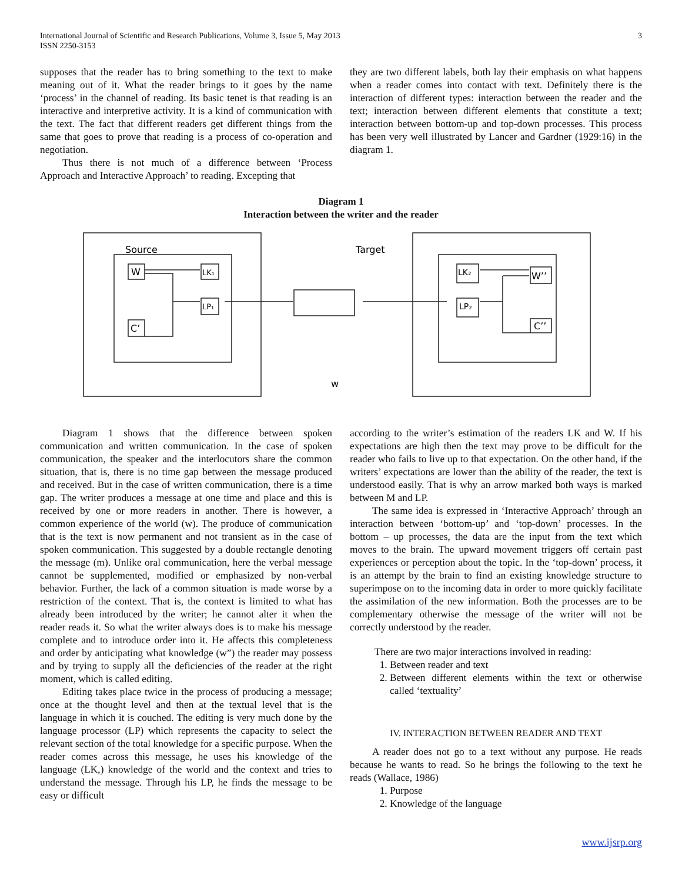International Journal of Scientific and Research Publications, Volume 3, Issue 5, May 2013
ISSN 2250-3153
3
supposes that the reader has to bring something to the text to make meaning out of it. What the reader brings to it goes by the name ‘process’ in the channel of reading. Its basic tenet is that reading is an interactive and interpretive activity. It is a kind of communication with the text. The fact that different readers get different things from the same that goes to prove that reading is a process of co-operation and negotiation.
Thus there is not much of a difference between ‘Process Approach and Interactive Approach’ to reading. Excepting that
they are two different labels, both lay their emphasis on what happens when a reader comes into contact with text. Definitely there is the interaction of different types: interaction between the reader and the text; interaction between different elements that constitute a text; interaction between bottom-up and top-down processes. This process has been very well illustrated by Lancer and Gardner (1929:16) in the diagram 1.
Diagram 1
Interaction between the writer and the reader
Source
Target
W
LK₁
LP₁
C’
LK₂
LP₂
W’’
C’’
w
Diagram 1 shows that the difference between spoken communication and written communication. In the case of spoken communication, the speaker and the interlocutors share the common situation, that is, there is no time gap between the message produced and received. But in the case of written communication, there is a time gap. The writer produces a message at one time and place and this is received by one or more readers in another. There is however, a common experience of the world (w). The produce of communication that is the text is now permanent and not transient as in the case of spoken communication. This suggested by a double rectangle denoting the message (m). Unlike oral communication, here the verbal message cannot be supplemented, modified or emphasized by non-verbal behavior. Further, the lack of a common situation is made worse by a restriction of the context. That is, the context is limited to what has already been introduced by the writer; he cannot alter it when the reader reads it. So what the writer always does is to make his message complete and to introduce order into it. He affects this completeness and order by anticipating what knowledge (w”) the reader may possess and by trying to supply all the deficiencies of the reader at the right moment, which is called editing.
Editing takes place twice in the process of producing a message; once at the thought level and then at the textual level that is the language in which it is couched. The editing is very much done by the language processor (LP) which represents the capacity to select the relevant section of the total knowledge for a specific purpose. When the reader comes across this message, he uses his knowledge of the language (LK,) knowledge of the world and the context and tries to understand the message. Through his LP, he finds the message to be easy or difficult
according to the writer’s estimation of the readers LK and W. If his expectations are high then the text may prove to be difficult for the reader who fails to live up to that expectation. On the other hand, if the writers’ expectations are lower than the ability of the reader, the text is understood easily. That is why an arrow marked both ways is marked between M and LP.
The same idea is expressed in ‘Interactive Approach’ through an interaction between ‘bottom-up’ and ‘top-down’ processes. In the bottom – up processes, the data are the input from the text which moves to the brain. The upward movement triggers off certain past experiences or perception about the topic. In the ‘top-down’ process, it is an attempt by the brain to find an existing knowledge structure to superimpose on to the incoming data in order to more quickly facilitate the assimilation of the new information. Both the processes are to be complementary otherwise the message of the writer will not be correctly understood by the reader.
There are two major interactions involved in reading:
1. Between reader and text
2. Between different elements within the text or otherwise called ‘textuality’
IV. INTERACTION BETWEEN READER AND TEXT
A reader does not go to a text without any purpose. He reads because he wants to read. So he brings the following to the text he reads (Wallace, 1986)
1. Purpose
2. Knowledge of the language
www.ijsrp.org